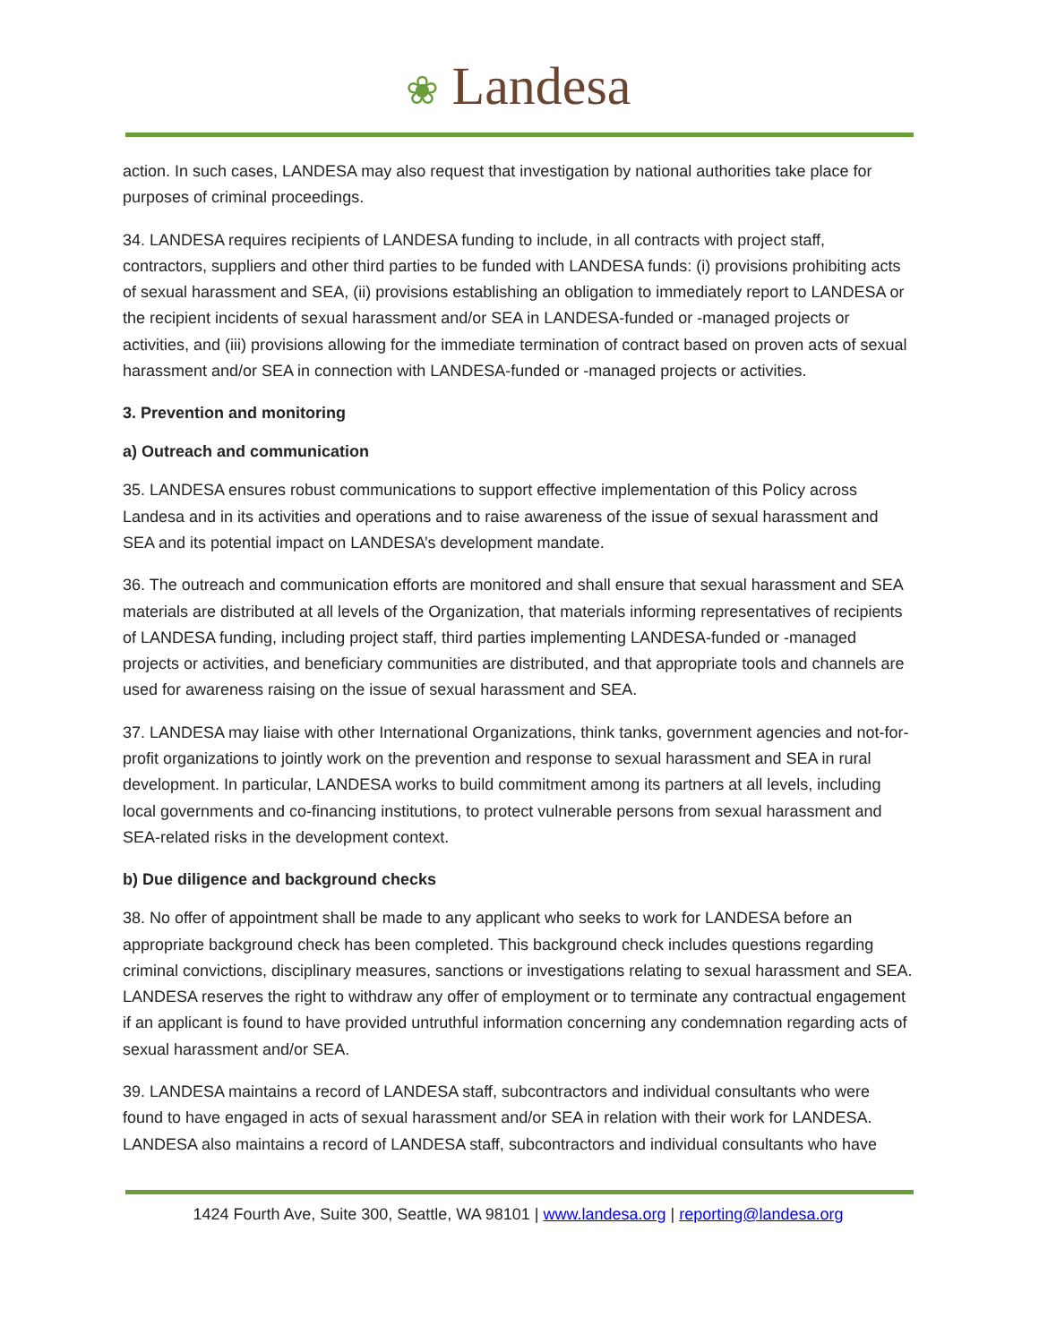❀ Landesa
action. In such cases, LANDESA may also request that investigation by national authorities take place for purposes of criminal proceedings.
34. LANDESA requires recipients of LANDESA funding to include, in all contracts with project staff, contractors, suppliers and other third parties to be funded with LANDESA funds: (i) provisions prohibiting acts of sexual harassment and SEA, (ii) provisions establishing an obligation to immediately report to LANDESA or the recipient incidents of sexual harassment and/or SEA in LANDESA-funded or -managed projects or activities, and (iii) provisions allowing for the immediate termination of contract based on proven acts of sexual harassment and/or SEA in connection with LANDESA-funded or -managed projects or activities.
3. Prevention and monitoring
a) Outreach and communication
35. LANDESA ensures robust communications to support effective implementation of this Policy across Landesa and in its activities and operations and to raise awareness of the issue of sexual harassment and SEA and its potential impact on LANDESA’s development mandate.
36. The outreach and communication efforts are monitored and shall ensure that sexual harassment and SEA materials are distributed at all levels of the Organization, that materials informing representatives of recipients of LANDESA funding, including project staff, third parties implementing LANDESA-funded or -managed projects or activities, and beneficiary communities are distributed, and that appropriate tools and channels are used for awareness raising on the issue of sexual harassment and SEA.
37. LANDESA may liaise with other International Organizations, think tanks, government agencies and not-for-profit organizations to jointly work on the prevention and response to sexual harassment and SEA in rural development. In particular, LANDESA works to build commitment among its partners at all levels, including local governments and co-financing institutions, to protect vulnerable persons from sexual harassment and SEA-related risks in the development context.
b) Due diligence and background checks
38. No offer of appointment shall be made to any applicant who seeks to work for LANDESA before an appropriate background check has been completed. This background check includes questions regarding criminal convictions, disciplinary measures, sanctions or investigations relating to sexual harassment and SEA. LANDESA reserves the right to withdraw any offer of employment or to terminate any contractual engagement if an applicant is found to have provided untruthful information concerning any condemnation regarding acts of sexual harassment and/or SEA.
39. LANDESA maintains a record of LANDESA staff, subcontractors and individual consultants who were found to have engaged in acts of sexual harassment and/or SEA in relation with their work for LANDESA. LANDESA also maintains a record of LANDESA staff, subcontractors and individual consultants who have
1424 Fourth Ave, Suite 300, Seattle, WA 98101 | www.landesa.org | reporting@landesa.org